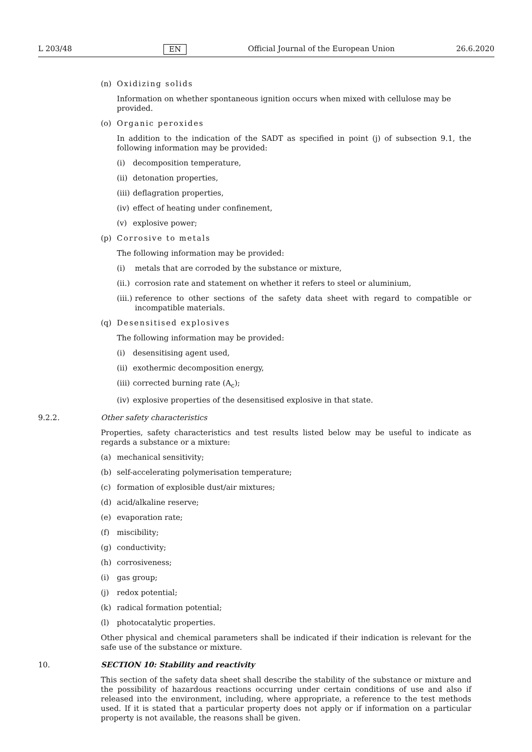L 203/48 EN Official Journal of the European Union 26.6.2020
(n) Oxidizing solids
Information on whether spontaneous ignition occurs when mixed with cellulose may be provided.
(o) Organic peroxides
In addition to the indication of the SADT as specified in point (j) of subsection 9.1, the following information may be provided:
(i) decomposition temperature,
(ii) detonation properties,
(iii) deflagration properties,
(iv) effect of heating under confinement,
(v) explosive power;
(p) Corrosive to metals
The following information may be provided:
(i) metals that are corroded by the substance or mixture,
(ii.) corrosion rate and statement on whether it refers to steel or aluminium,
(iii.) reference to other sections of the safety data sheet with regard to compatible or incompatible materials.
(q) Desensitised explosives
The following information may be provided:
(i) desensitising agent used,
(ii) exothermic decomposition energy,
(iii) corrected burning rate (A<sub>c</sub>);
(iv) explosive properties of the desensitised explosive in that state.
9.2.2. Other safety characteristics
Properties, safety characteristics and test results listed below may be useful to indicate as regards a substance or a mixture:
(a) mechanical sensitivity;
(b) self-accelerating polymerisation temperature;
(c) formation of explosible dust/air mixtures;
(d) acid/alkaline reserve;
(e) evaporation rate;
(f) miscibility;
(g) conductivity;
(h) corrosiveness;
(i) gas group;
(j) redox potential;
(k) radical formation potential;
(l) photocatalytic properties.
Other physical and chemical parameters shall be indicated if their indication is relevant for the safe use of the substance or mixture.
10. SECTION 10: Stability and reactivity
This section of the safety data sheet shall describe the stability of the substance or mixture and the possibility of hazardous reactions occurring under certain conditions of use and also if released into the environment, including, where appropriate, a reference to the test methods used. If it is stated that a particular property does not apply or if information on a particular property is not available, the reasons shall be given.